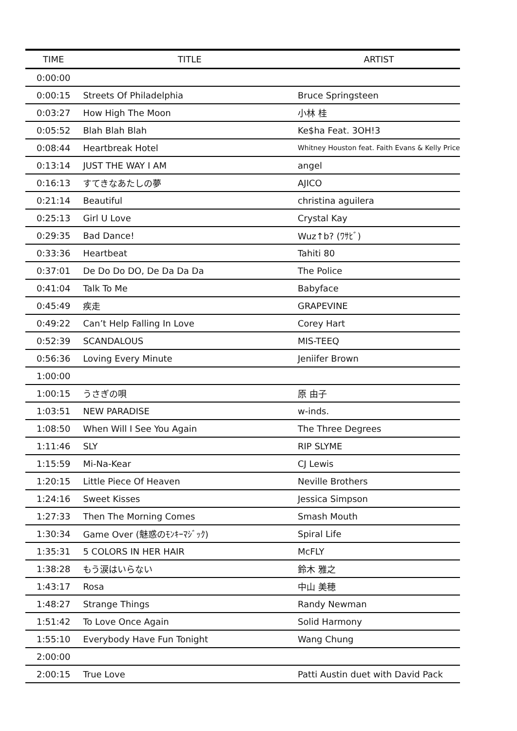| TIME | TITLE | ARTIST |
| --- | --- | --- |
| 0:00:00 | | |
| 0:00:15 | Streets Of Philadelphia | Bruce Springsteen |
| 0:03:27 | How High The Moon | 小林 桂 |
| 0:05:52 | Blah Blah Blah | Ke$ha Feat. 3OH!3 |
| 0:08:44 | Heartbreak Hotel | Whitney Houston feat. Faith Evans & Kelly Price |
| 0:13:14 | JUST THE WAY I AM | angel |
| 0:16:13 | すてきなあたしの夢 | AJICO |
| 0:21:14 | Beautiful | christina aguilera |
| 0:25:13 | Girl U Love | Crystal Kay |
| 0:29:35 | Bad Dance! | Wuz↑b? (ﾜｻﾋﾞ) |
| 0:33:36 | Heartbeat | Tahiti 80 |
| 0:37:01 | De Do Do DO, De Da Da Da | The Police |
| 0:41:04 | Talk To Me | Babyface |
| 0:45:49 | 疾走 | GRAPEVINE |
| 0:49:22 | Can’t Help Falling In Love | Corey Hart |
| 0:52:39 | SCANDALOUS | MIS-TEEQ |
| 0:56:36 | Loving Every Minute | Jeniifer Brown |
| 1:00:00 | | |
| 1:00:15 | うさぎの唄 | 原 由子 |
| 1:03:51 | NEW PARADISE | w-inds. |
| 1:08:50 | When Will I See You Again | The Three Degrees |
| 1:11:46 | SLY | RIP SLYME |
| 1:15:59 | Mi-Na-Kear | CJ Lewis |
| 1:20:15 | Little Piece Of Heaven | Neville Brothers |
| 1:24:16 | Sweet Kisses | Jessica Simpson |
| 1:27:33 | Then The Morning Comes | Smash Mouth |
| 1:30:34 | Game Over (魅惑のﾓﾝｷｰﾏｼﾞｯｸ) | Spiral Life |
| 1:35:31 | 5 COLORS IN HER HAIR | McFLY |
| 1:38:28 | もう涙はいらない | 鈴木 雅之 |
| 1:43:17 | Rosa | 中山 美穂 |
| 1:48:27 | Strange Things | Randy Newman |
| 1:51:42 | To Love Once Again | Solid Harmony |
| 1:55:10 | Everybody Have Fun Tonight | Wang Chung |
| 2:00:00 | | |
| 2:00:15 | True Love | Patti Austin duet with David Pack |